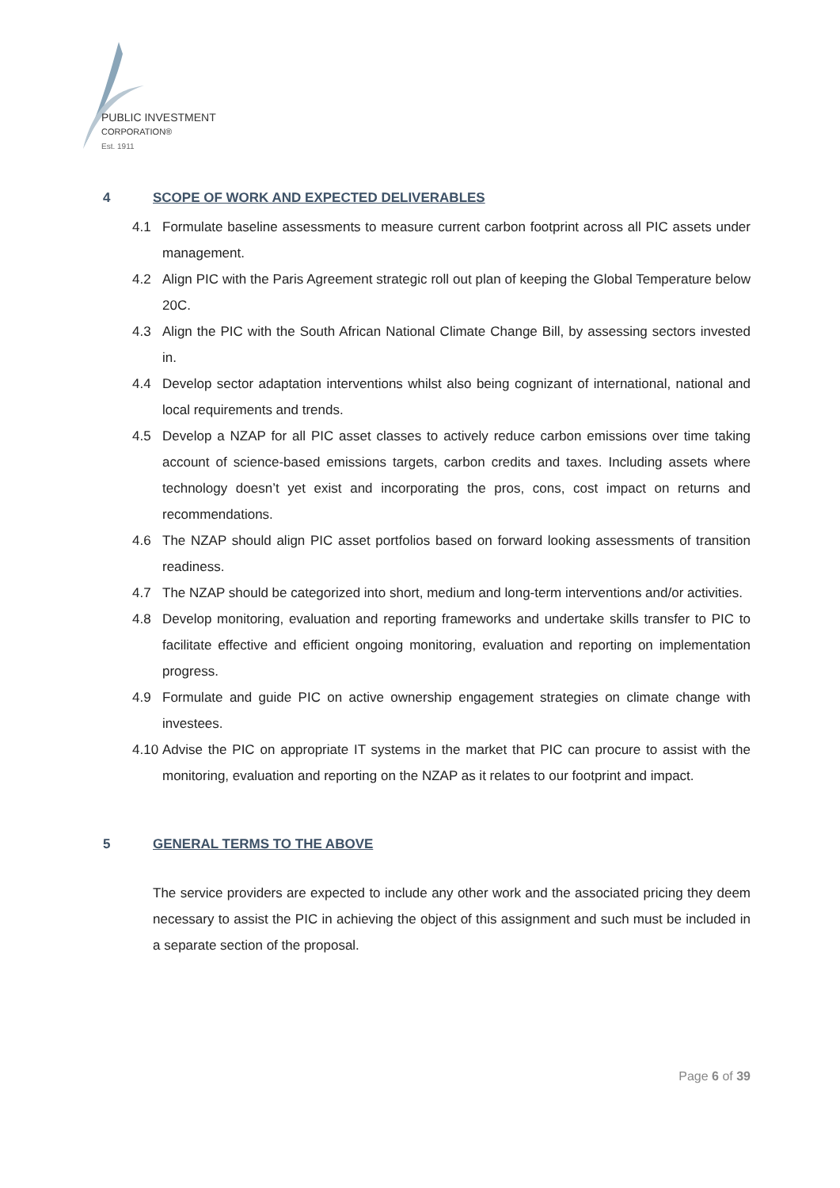PUBLIC INVESTMENT
CORPORATION®
Est. 1911
4 SCOPE OF WORK AND EXPECTED DELIVERABLES
4.1 Formulate baseline assessments to measure current carbon footprint across all PIC assets under management.
4.2 Align PIC with the Paris Agreement strategic roll out plan of keeping the Global Temperature below 20C.
4.3 Align the PIC with the South African National Climate Change Bill, by assessing sectors invested in.
4.4 Develop sector adaptation interventions whilst also being cognizant of international, national and local requirements and trends.
4.5 Develop a NZAP for all PIC asset classes to actively reduce carbon emissions over time taking account of science-based emissions targets, carbon credits and taxes. Including assets where technology doesn’t yet exist and incorporating the pros, cons, cost impact on returns and recommendations.
4.6 The NZAP should align PIC asset portfolios based on forward looking assessments of transition readiness.
4.7 The NZAP should be categorized into short, medium and long-term interventions and/or activities.
4.8 Develop monitoring, evaluation and reporting frameworks and undertake skills transfer to PIC to facilitate effective and efficient ongoing monitoring, evaluation and reporting on implementation progress.
4.9 Formulate and guide PIC on active ownership engagement strategies on climate change with investees.
4.10 Advise the PIC on appropriate IT systems in the market that PIC can procure to assist with the monitoring, evaluation and reporting on the NZAP as it relates to our footprint and impact.
5 GENERAL TERMS TO THE ABOVE
The service providers are expected to include any other work and the associated pricing they deem necessary to assist the PIC in achieving the object of this assignment and such must be included in a separate section of the proposal.
Page 6 of 39